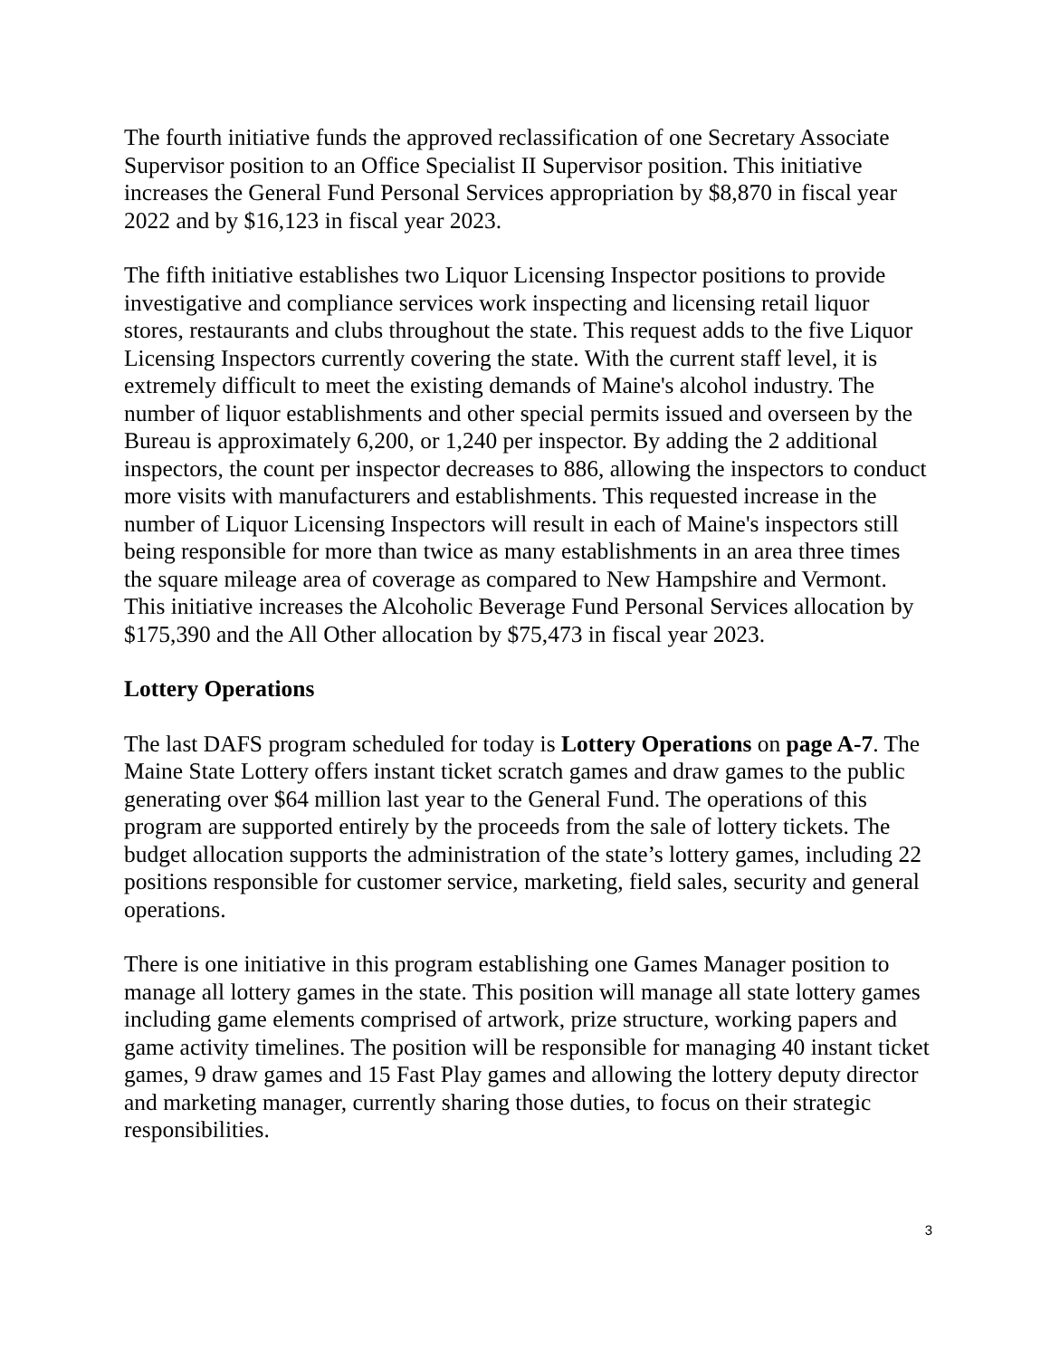The fourth initiative funds the approved reclassification of one Secretary Associate Supervisor position to an Office Specialist II Supervisor position. This initiative increases the General Fund Personal Services appropriation by $8,870 in fiscal year 2022 and by $16,123 in fiscal year 2023.
The fifth initiative establishes two Liquor Licensing Inspector positions to provide investigative and compliance services work inspecting and licensing retail liquor stores, restaurants and clubs throughout the state. This request adds to the five Liquor Licensing Inspectors currently covering the state. With the current staff level, it is extremely difficult to meet the existing demands of Maine's alcohol industry. The number of liquor establishments and other special permits issued and overseen by the Bureau is approximately 6,200, or 1,240 per inspector. By adding the 2 additional inspectors, the count per inspector decreases to 886, allowing the inspectors to conduct more visits with manufacturers and establishments. This requested increase in the number of Liquor Licensing Inspectors will result in each of Maine's inspectors still being responsible for more than twice as many establishments in an area three times the square mileage area of coverage as compared to New Hampshire and Vermont. This initiative increases the Alcoholic Beverage Fund Personal Services allocation by $175,390 and the All Other allocation by $75,473 in fiscal year 2023.
Lottery Operations
The last DAFS program scheduled for today is Lottery Operations on page A-7. The Maine State Lottery offers instant ticket scratch games and draw games to the public generating over $64 million last year to the General Fund. The operations of this program are supported entirely by the proceeds from the sale of lottery tickets. The budget allocation supports the administration of the state’s lottery games, including 22 positions responsible for customer service, marketing, field sales, security and general operations.
There is one initiative in this program establishing one Games Manager position to manage all lottery games in the state. This position will manage all state lottery games including game elements comprised of artwork, prize structure, working papers and game activity timelines. The position will be responsible for managing 40 instant ticket games, 9 draw games and 15 Fast Play games and allowing the lottery deputy director and marketing manager, currently sharing those duties, to focus on their strategic responsibilities.
3